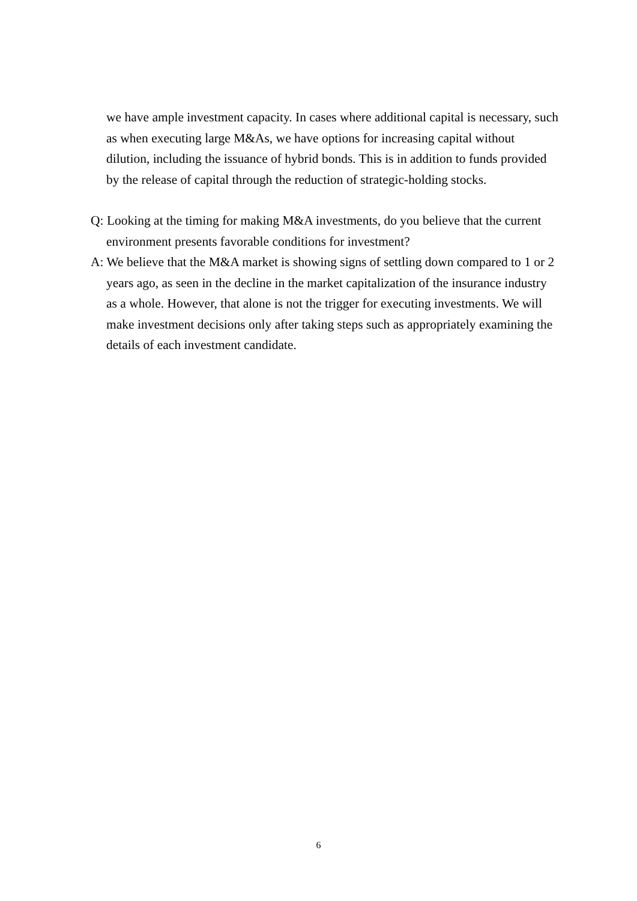we have ample investment capacity. In cases where additional capital is necessary, such as when executing large M&As, we have options for increasing capital without dilution, including the issuance of hybrid bonds. This is in addition to funds provided by the release of capital through the reduction of strategic-holding stocks.
Q: Looking at the timing for making M&A investments, do you believe that the current environment presents favorable conditions for investment?
A: We believe that the M&A market is showing signs of settling down compared to 1 or 2 years ago, as seen in the decline in the market capitalization of the insurance industry as a whole. However, that alone is not the trigger for executing investments. We will make investment decisions only after taking steps such as appropriately examining the details of each investment candidate.
6